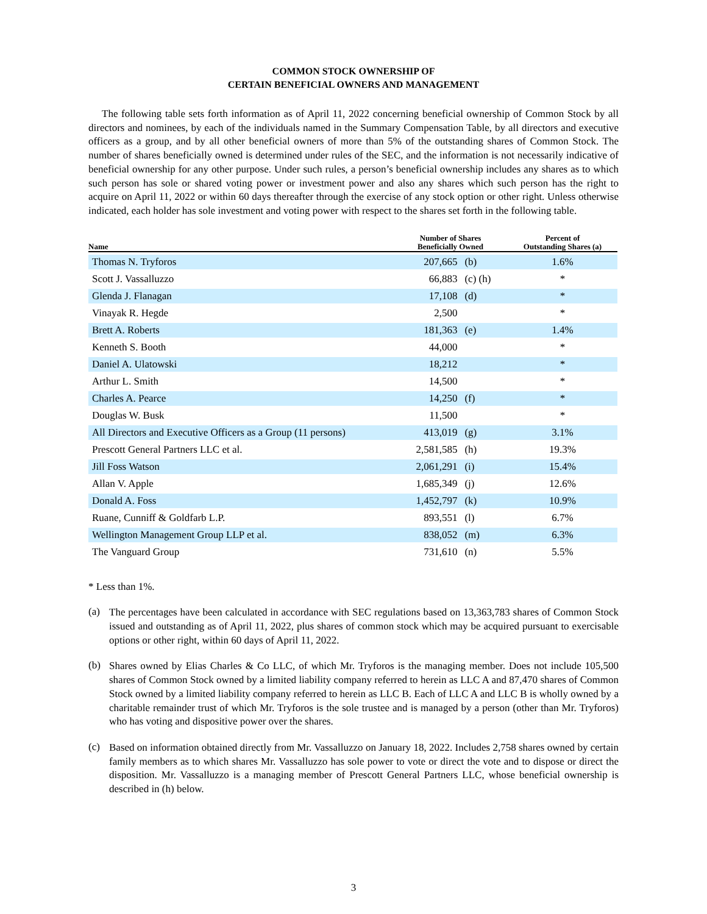COMMON STOCK OWNERSHIP OF
CERTAIN BENEFICIAL OWNERS AND MANAGEMENT
The following table sets forth information as of April 11, 2022 concerning beneficial ownership of Common Stock by all directors and nominees, by each of the individuals named in the Summary Compensation Table, by all directors and executive officers as a group, and by all other beneficial owners of more than 5% of the outstanding shares of Common Stock. The number of shares beneficially owned is determined under rules of the SEC, and the information is not necessarily indicative of beneficial ownership for any other purpose. Under such rules, a person’s beneficial ownership includes any shares as to which such person has sole or shared voting power or investment power and also any shares which such person has the right to acquire on April 11, 2022 or within 60 days thereafter through the exercise of any stock option or other right. Unless otherwise indicated, each holder has sole investment and voting power with respect to the shares set forth in the following table.
| Name | Number of Shares Beneficially Owned | | Percent of Outstanding Shares (a) |
| --- | --- | --- | --- |
| Thomas N. Tryforos | 207,665 | (b) | 1.6% |
| Scott J. Vassalluzzo | 66,883 | (c) (h) | * |
| Glenda J. Flanagan | 17,108 | (d) | * |
| Vinayak R. Hegde | 2,500 | | * |
| Brett A. Roberts | 181,363 | (e) | 1.4% |
| Kenneth S. Booth | 44,000 | | * |
| Daniel A. Ulatowski | 18,212 | | * |
| Arthur L. Smith | 14,500 | | * |
| Charles A. Pearce | 14,250 | (f) | * |
| Douglas W. Busk | 11,500 | | * |
| All Directors and Executive Officers as a Group (11 persons) | 413,019 | (g) | 3.1% |
| Prescott General Partners LLC et al. | 2,581,585 | (h) | 19.3% |
| Jill Foss Watson | 2,061,291 | (i) | 15.4% |
| Allan V. Apple | 1,685,349 | (j) | 12.6% |
| Donald A. Foss | 1,452,797 | (k) | 10.9% |
| Ruane, Cunniff & Goldfarb L.P. | 893,551 | (l) | 6.7% |
| Wellington Management Group LLP et al. | 838,052 | (m) | 6.3% |
| The Vanguard Group | 731,610 | (n) | 5.5% |
* Less than 1%.
(a)
The percentages have been calculated in accordance with SEC regulations based on 13,363,783 shares of Common Stock issued and outstanding as of April 11, 2022, plus shares of common stock which may be acquired pursuant to exercisable options or other right, within 60 days of April 11, 2022.
(b)
Shares owned by Elias Charles & Co LLC, of which Mr. Tryforos is the managing member. Does not include 105,500 shares of Common Stock owned by a limited liability company referred to herein as LLC A and 87,470 shares of Common Stock owned by a limited liability company referred to herein as LLC B. Each of LLC A and LLC B is wholly owned by a charitable remainder trust of which Mr. Tryforos is the sole trustee and is managed by a person (other than Mr. Tryforos) who has voting and dispositive power over the shares.
(c)
Based on information obtained directly from Mr. Vassalluzzo on January 18, 2022. Includes 2,758 shares owned by certain family members as to which shares Mr. Vassalluzzo has sole power to vote or direct the vote and to dispose or direct the disposition. Mr. Vassalluzzo is a managing member of Prescott General Partners LLC, whose beneficial ownership is described in (h) below.
3